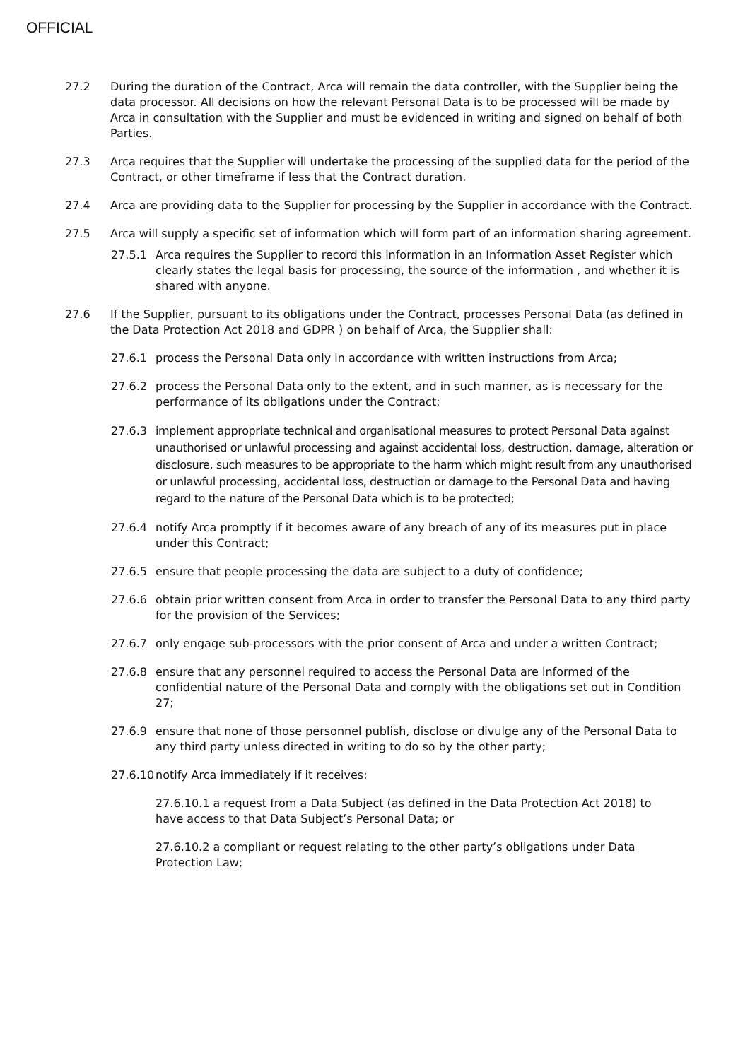OFFICIAL
27.2 During the duration of the Contract, Arca will remain the data controller, with the Supplier being the data processor. All decisions on how the relevant Personal Data is to be processed will be made by Arca in consultation with the Supplier and must be evidenced in writing and signed on behalf of both Parties.
27.3 Arca requires that the Supplier will undertake the processing of the supplied data for the period of the Contract, or other timeframe if less that the Contract duration.
27.4 Arca are providing data to the Supplier for processing by the Supplier in accordance with the Contract.
27.5 Arca will supply a specific set of information which will form part of an information sharing agreement.
27.5.1 Arca requires the Supplier to record this information in an Information Asset Register which clearly states the legal basis for processing, the source of the information , and whether it is shared with anyone.
27.6 If the Supplier, pursuant to its obligations under the Contract, processes Personal Data (as defined in the Data Protection Act 2018 and GDPR ) on behalf of Arca, the Supplier shall:
27.6.1 process the Personal Data only in accordance with written instructions from Arca;
27.6.2 process the Personal Data only to the extent, and in such manner, as is necessary for the performance of its obligations under the Contract;
27.6.3 implement appropriate technical and organisational measures to protect Personal Data against unauthorised or unlawful processing and against accidental loss, destruction, damage, alteration or disclosure, such measures to be appropriate to the harm which might result from any unauthorised or unlawful processing, accidental loss, destruction or damage to the Personal Data and having regard to the nature of the Personal Data which is to be protected;
27.6.4 notify Arca promptly if it becomes aware of any breach of any of its measures put in place under this Contract;
27.6.5 ensure that people processing the data are subject to a duty of confidence;
27.6.6 obtain prior written consent from Arca in order to transfer the Personal Data to any third party for the provision of the Services;
27.6.7 only engage sub-processors with the prior consent of Arca and under a written Contract;
27.6.8 ensure that any personnel required to access the Personal Data are informed of the confidential nature of the Personal Data and comply with the obligations set out in Condition 27;
27.6.9 ensure that none of those personnel publish, disclose or divulge any of the Personal Data to any third party unless directed in writing to do so by the other party;
27.6.10 notify Arca immediately if it receives:
27.6.10.1 a request from a Data Subject (as defined in the Data Protection Act 2018) to have access to that Data Subject’s Personal Data; or
27.6.10.2 a compliant or request relating to the other party’s obligations under Data Protection Law;